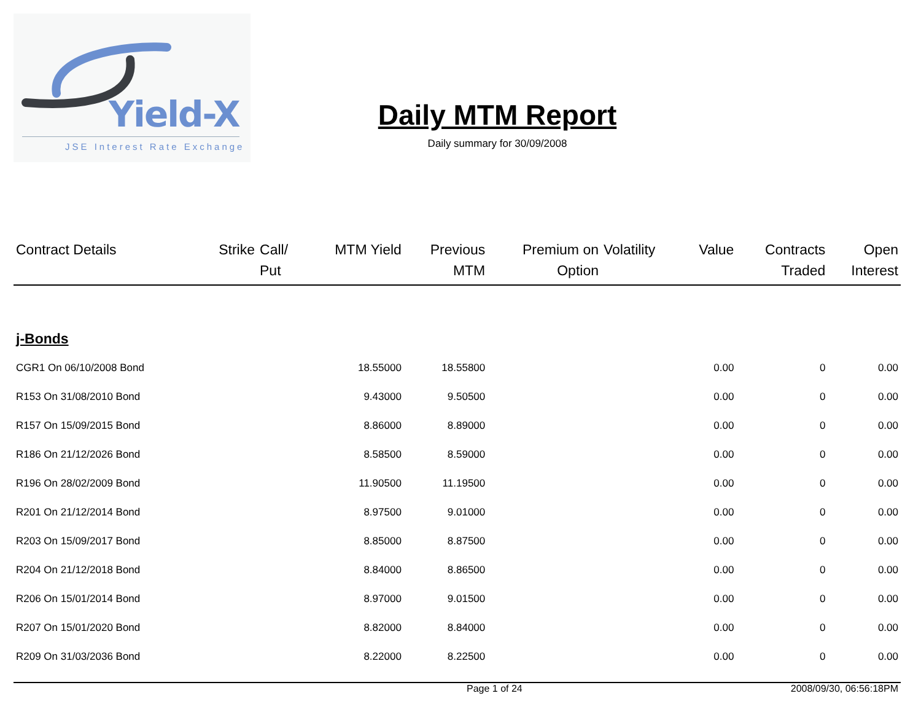Yield-X
JSE Interest Rate Exchange
Daily MTM Report
Daily summary for 30/09/2008
| Contract Details | Strike | Call/ Put | MTM Yield | Previous MTM | Premium on Option | Volatility | Value | Contracts Traded | Open Interest |
| --- | --- | --- | --- | --- | --- | --- | --- | --- | --- |
| j-Bonds | | | | | | | | | |
| CGR1 On 06/10/2008 Bond | | | 18.55000 | 18.55800 | | | 0.00 | 0 | 0.00 |
| R153 On 31/08/2010 Bond | | | 9.43000 | 9.50500 | | | 0.00 | 0 | 0.00 |
| R157 On 15/09/2015 Bond | | | 8.86000 | 8.89000 | | | 0.00 | 0 | 0.00 |
| R186 On 21/12/2026 Bond | | | 8.58500 | 8.59000 | | | 0.00 | 0 | 0.00 |
| R196 On 28/02/2009 Bond | | | 11.90500 | 11.19500 | | | 0.00 | 0 | 0.00 |
| R201 On 21/12/2014 Bond | | | 8.97500 | 9.01000 | | | 0.00 | 0 | 0.00 |
| R203 On 15/09/2017 Bond | | | 8.85000 | 8.87500 | | | 0.00 | 0 | 0.00 |
| R204 On 21/12/2018 Bond | | | 8.84000 | 8.86500 | | | 0.00 | 0 | 0.00 |
| R206 On 15/01/2014 Bond | | | 8.97000 | 9.01500 | | | 0.00 | 0 | 0.00 |
| R207 On 15/01/2020 Bond | | | 8.82000 | 8.84000 | | | 0.00 | 0 | 0.00 |
| R209 On 31/03/2036 Bond | | | 8.22000 | 8.22500 | | | 0.00 | 0 | 0.00 |
Page 1 of 24 2008/09/30, 06:56:18PM